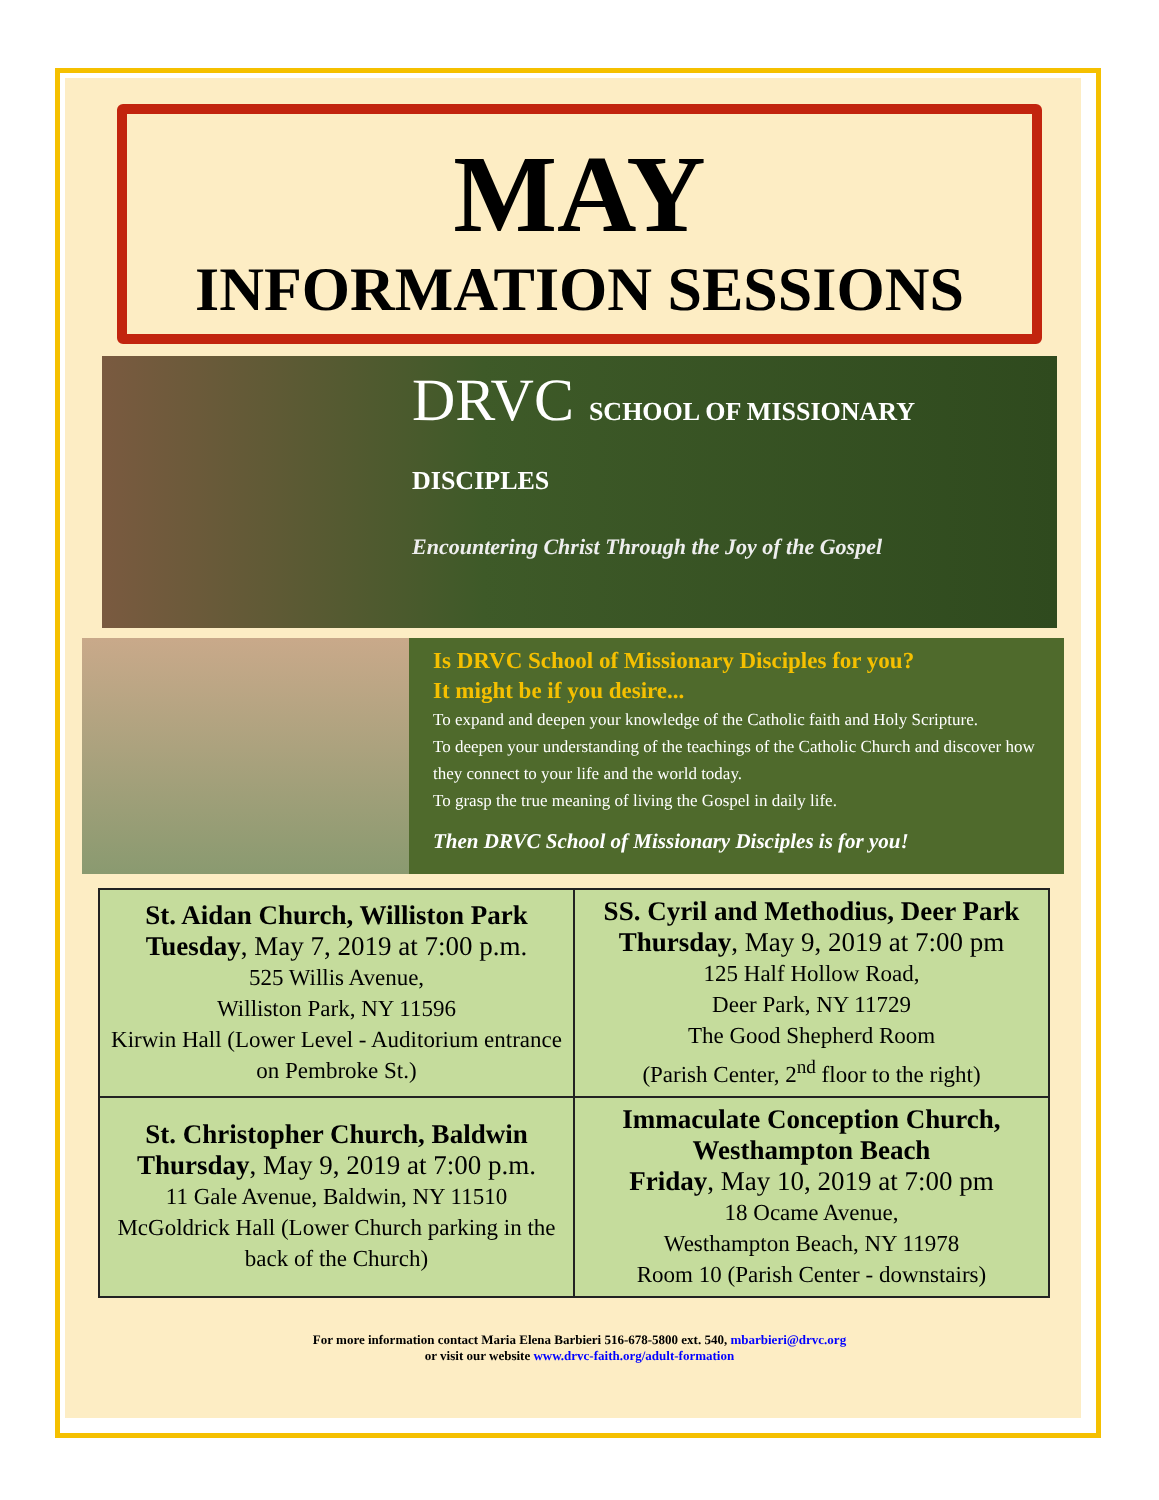MAY
INFORMATION SESSIONS
DRVC SCHOOL OF MISSIONARY DISCIPLES
Encountering Christ Through the Joy of the Gospel
Is DRVC School of Missionary Disciples for you?
It might be if you desire...
To expand and deepen your knowledge of the Catholic faith and Holy Scripture.
To deepen your understanding of the teachings of the Catholic Church and discover how they connect to your life and the world today.
To grasp the true meaning of living the Gospel in daily life.
Then DRVC School of Missionary Disciples is for you!
| St. Aidan Church, Williston Park Tuesday , May 7, 2019 at 7:00 p.m. 525 Willis Avenue, Williston Park, NY 11596 Kirwin Hall (Lower Level - Auditorium entrance on Pembroke St.) | SS. Cyril and Methodius, Deer Park Thursday , May 9, 2019 at 7:00 pm 125 Half Hollow Road, Deer Park, NY 11729 The Good Shepherd Room (Parish Center, 2<sup>nd</sup> floor to the right) |
| St. Christopher Church, Baldwin Thursday , May 9, 2019 at 7:00 p.m. 11 Gale Avenue, Baldwin, NY 11510 McGoldrick Hall (Lower Church parking in the back of the Church) | Immaculate Conception Church, Westhampton Beach Friday , May 10, 2019 at 7:00 pm 18 Ocame Avenue, Westhampton Beach, NY 11978 Room 10 (Parish Center - downstairs) |
For more information contact Maria Elena Barbieri 516-678-5800 ext. 540, mbarbieri@drvc.org
or visit our website www.drvc-faith.org/adult-formation